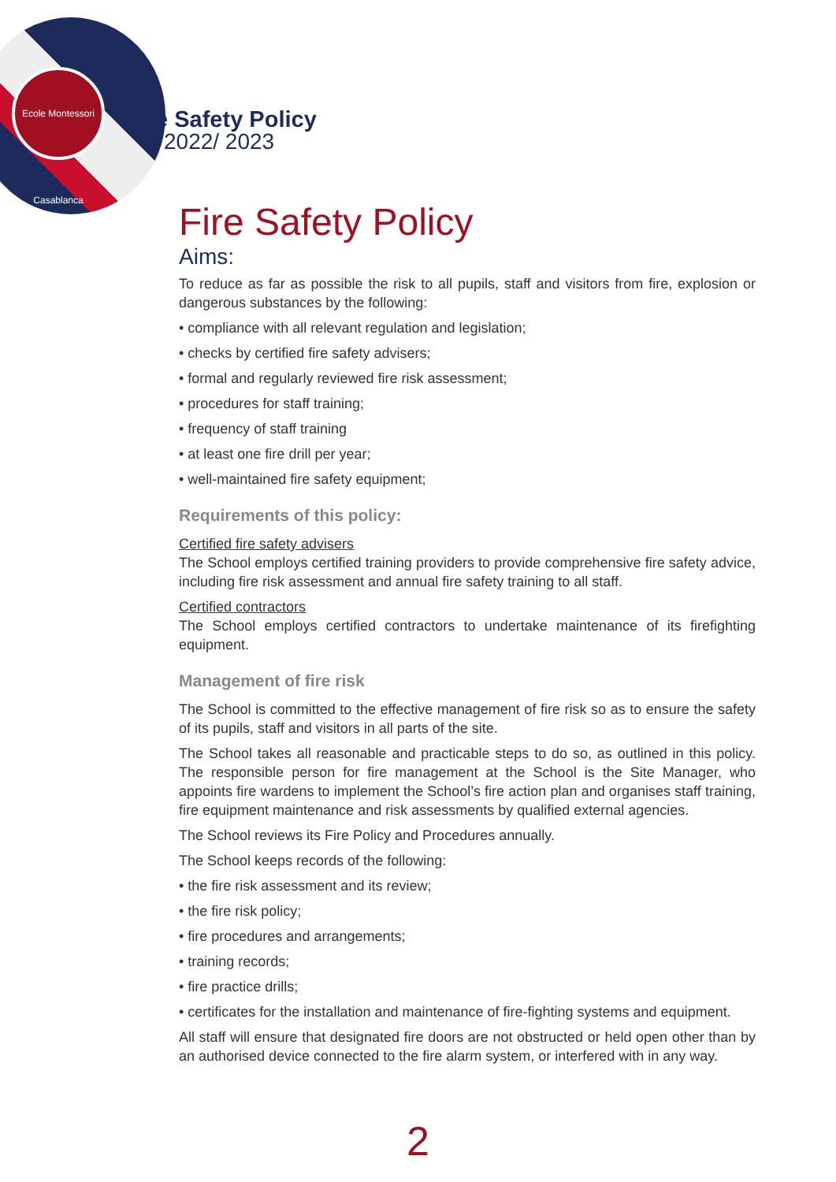Ecole Montessori Casablanca
Fire Safety Policy
2022/ 2023
Fire Safety Policy
Aims:
To reduce as far as possible the risk to all pupils, staff and visitors from fire, explosion or dangerous substances by the following:
• compliance with all relevant regulation and legislation;
• checks by certified fire safety advisers;
• formal and regularly reviewed fire risk assessment;
• procedures for staff training;
• frequency of staff training
• at least one fire drill per year;
• well-maintained fire safety equipment;
Requirements of this policy:
Certified fire safety advisers
The School employs certified training providers to provide comprehensive fire safety advice, including fire risk assessment and annual fire safety training to all staff.
Certified contractors
The School employs certified contractors to undertake maintenance of its firefighting equipment.
Management of fire risk
The School is committed to the effective management of fire risk so as to ensure the safety of its pupils, staff and visitors in all parts of the site.
The School takes all reasonable and practicable steps to do so, as outlined in this policy. The responsible person for fire management at the School is the Site Manager, who appoints fire wardens to implement the School’s fire action plan and organises staff training, fire equipment maintenance and risk assessments by qualified external agencies.
The School reviews its Fire Policy and Procedures annually.
The School keeps records of the following:
• the fire risk assessment and its review;
• the fire risk policy;
• fire procedures and arrangements;
• training records;
• fire practice drills;
• certificates for the installation and maintenance of fire-fighting systems and equipment.
All staff will ensure that designated fire doors are not obstructed or held open other than by an authorised device connected to the fire alarm system, or interfered with in any way.
2